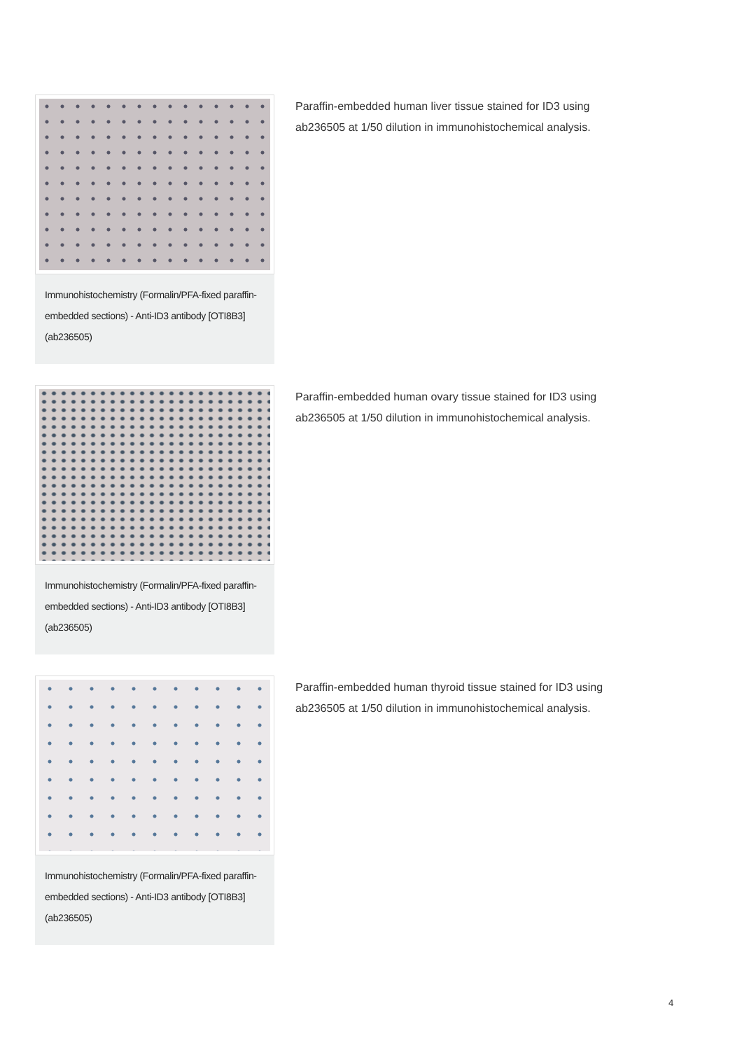Immunohistochemistry (Formalin/PFA-fixed paraffin-embedded sections) - Anti-ID3 antibody [OTI8B3] (ab236505)
Paraffin-embedded human liver tissue stained for ID3 using
ab236505 at 1/50 dilution in immunohistochemical analysis.
Immunohistochemistry (Formalin/PFA-fixed paraffin-embedded sections) - Anti-ID3 antibody [OTI8B3] (ab236505)
Paraffin-embedded human ovary tissue stained for ID3 using
ab236505 at 1/50 dilution in immunohistochemical analysis.
Immunohistochemistry (Formalin/PFA-fixed paraffin-embedded sections) - Anti-ID3 antibody [OTI8B3] (ab236505)
Paraffin-embedded human thyroid tissue stained for ID3 using
ab236505 at 1/50 dilution in immunohistochemical analysis.
4